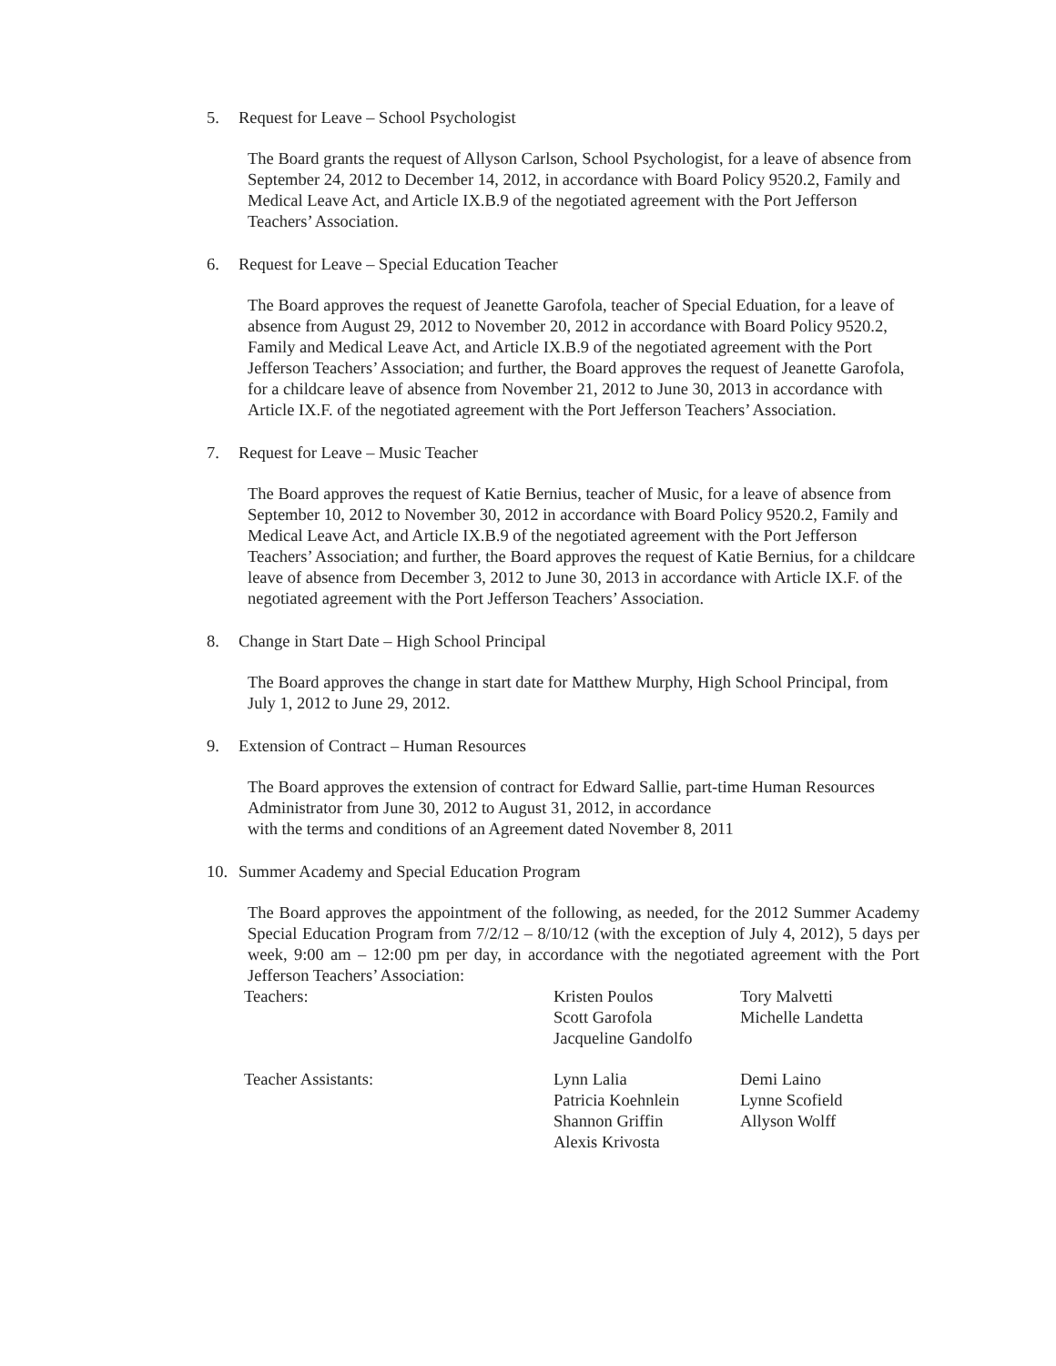5. Request for Leave – School Psychologist
The Board grants the request of Allyson Carlson, School Psychologist, for a leave of absence from September 24, 2012 to December 14, 2012, in accordance with Board Policy 9520.2, Family and Medical Leave Act, and Article IX.B.9 of the negotiated agreement with the Port Jefferson Teachers’ Association.
6. Request for Leave – Special Education Teacher
The Board approves the request of Jeanette Garofola, teacher of Special Eduation, for a leave of absence from August 29, 2012 to November 20, 2012 in accordance with Board Policy 9520.2, Family and Medical Leave Act, and Article IX.B.9 of the negotiated agreement with the Port Jefferson Teachers’ Association; and further, the Board approves the request of Jeanette Garofola, for a childcare leave of absence from November 21, 2012 to June 30, 2013 in accordance with Article IX.F. of the negotiated agreement with the Port Jefferson Teachers’ Association.
7. Request for Leave – Music Teacher
The Board approves the request of Katie Bernius, teacher of Music, for a leave of absence from September 10, 2012 to November 30, 2012 in accordance with Board Policy 9520.2, Family and Medical Leave Act, and Article IX.B.9 of the negotiated agreement with the Port Jefferson Teachers’ Association; and further, the Board approves the request of Katie Bernius, for a childcare leave of absence from December 3, 2012 to June 30, 2013 in accordance with Article IX.F. of the negotiated agreement with the Port Jefferson Teachers’ Association.
8. Change in Start Date – High School Principal
The Board approves the change in start date for Matthew Murphy, High School Principal, from July 1, 2012 to June 29, 2012.
9. Extension of Contract – Human Resources
The Board approves the extension of contract for Edward Sallie, part-time Human Resources Administrator from June 30, 2012 to August 31, 2012, in accordance
with the terms and conditions of an Agreement dated November 8, 2011
10. Summer Academy and Special Education Program
The Board approves the appointment of the following, as needed, for the 2012 Summer Academy Special Education Program from 7/2/12 – 8/10/12 (with the exception of July 4, 2012), 5 days per week, 9:00 am – 12:00 pm per day, in accordance with the negotiated agreement with the Port Jefferson Teachers’ Association:
| Teachers: | Kristen Poulos Scott Garofola Jacqueline Gandolfo | Tory Malvetti Michelle Landetta |
| Teacher Assistants: | Lynn Lalia Patricia Koehnlein Shannon Griffin Alexis Krivosta | Demi Laino Lynne Scofield Allyson Wolff |